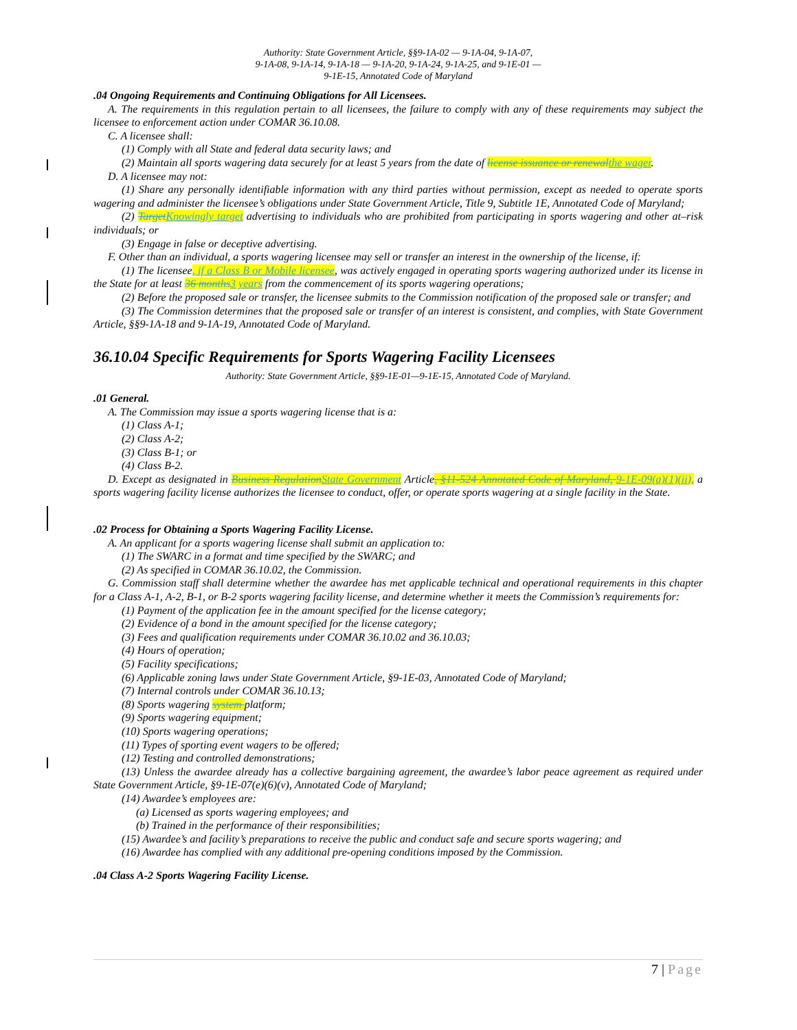Authority: State Government Article, §§9-1A-02 — 9-1A-04, 9-1A-07,
9-1A-08, 9-1A-14, 9-1A-18 — 9-1A-20, 9-1A-24, 9-1A-25, and 9-1E-01 —
9-1E-15, Annotated Code of Maryland
.04 Ongoing Requirements and Continuing Obligations for All Licensees.
A. The requirements in this regulation pertain to all licensees, the failure to comply with any of these requirements may subject the licensee to enforcement action under COMAR 36.10.08.
C. A licensee shall:
(1) Comply with all State and federal data security laws; and
(2) Maintain all sports wagering data securely for at least 5 years from the date of license issuance or renewal the wager.
D. A licensee may not:
(1) Share any personally identifiable information with any third parties without permission, except as needed to operate sports wagering and administer the licensee’s obligations under State Government Article, Title 9, Subtitle 1E, Annotated Code of Maryland;
(2) Target Knowingly target advertising to individuals who are prohibited from participating in sports wagering and other at–risk individuals; or
(3) Engage in false or deceptive advertising.
F. Other than an individual, a sports wagering licensee may sell or transfer an interest in the ownership of the license, if:
(1) The licensee, if a Class B or Mobile licensee, was actively engaged in operating sports wagering authorized under its license in the State for at least 36 months 3 years from the commencement of its sports wagering operations;
(2) Before the proposed sale or transfer, the licensee submits to the Commission notification of the proposed sale or transfer; and
(3) The Commission determines that the proposed sale or transfer of an interest is consistent, and complies, with State Government Article, §§9-1A-18 and 9-1A-19, Annotated Code of Maryland.
36.10.04 Specific Requirements for Sports Wagering Facility Licensees
Authority: State Government Article, §§9-1E-01—9-1E-15, Annotated Code of Maryland.
.01 General.
A. The Commission may issue a sports wagering license that is a:
(1) Class A-1;
(2) Class A-2;
(3) Class B-1; or
(4) Class B-2.
D. Except as designated in Business Regulation State Government Article, §11-524 Annotated Code of Maryland, 9-1E-09(a)(1)(ii), a sports wagering facility license authorizes the licensee to conduct, offer, or operate sports wagering at a single facility in the State.
.02 Process for Obtaining a Sports Wagering Facility License.
A. An applicant for a sports wagering license shall submit an application to:
(1) The SWARC in a format and time specified by the SWARC; and
(2) As specified in COMAR 36.10.02, the Commission.
G. Commission staff shall determine whether the awardee has met applicable technical and operational requirements in this chapter for a Class A-1, A-2, B-1, or B-2 sports wagering facility license, and determine whether it meets the Commission’s requirements for:
(1) Payment of the application fee in the amount specified for the license category;
(2) Evidence of a bond in the amount specified for the license category;
(3) Fees and qualification requirements under COMAR 36.10.02 and 36.10.03;
(4) Hours of operation;
(5) Facility specifications;
(6) Applicable zoning laws under State Government Article, §9-1E-03, Annotated Code of Maryland;
(7) Internal controls under COMAR 36.10.13;
(8) Sports wagering system platform;
(9) Sports wagering equipment;
(10) Sports wagering operations;
(11) Types of sporting event wagers to be offered;
(12) Testing and controlled demonstrations;
(13) Unless the awardee already has a collective bargaining agreement, the awardee’s labor peace agreement as required under State Government Article, §9-1E-07(e)(6)(v), Annotated Code of Maryland;
(14) Awardee’s employees are:
(a) Licensed as sports wagering employees; and
(b) Trained in the performance of their responsibilities;
(15) Awardee’s and facility’s preparations to receive the public and conduct safe and secure sports wagering; and
(16) Awardee has complied with any additional pre-opening conditions imposed by the Commission.
.04 Class A-2 Sports Wagering Facility License.
7 | Page